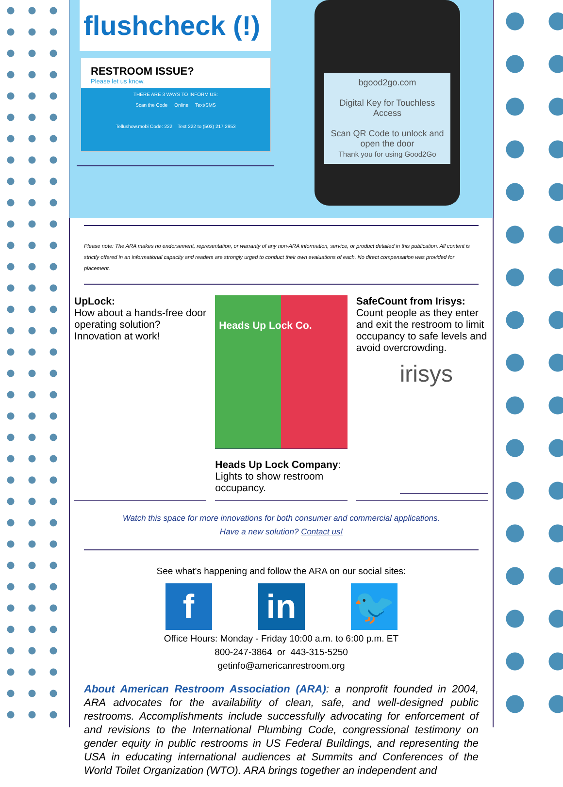flushcheck (!)
RESTROOM ISSUE?
Please let us know.
THERE ARE 3 WAYS TO INFORM US:
Scan the Code Online Text/SMS
Tellushow.mobi Code: 222 Text 222 to (503) 217 2953
bgood2go.com
Digital Key for Touchless Access
Scan QR Code to unlock and open the door
Thank you for using Good2Go
Please note: The ARA makes no endorsement, representation, or warranty of any non-ARA information, service, or product detailed in this publication. All content is strictly offered in an informational capacity and readers are strongly urged to conduct their own evaluations of each. No direct compensation was provided for placement.
UpLock:
How about a hands-free door operating solution? Innovation at work!
Heads Up Lock Co.
Heads Up Lock Company:
Lights to show restroom occupancy.
SafeCount from Irisys:
Count people as they enter and exit the restroom to limit occupancy to safe levels and avoid overcrowding.
irisys
Watch this space for more innovations for both consumer and commercial applications.
Have a new solution? Contact us!
See what's happening and follow the ARA on our social sites:
fin 🐦
Office Hours: Monday - Friday 10:00 a.m. to 6:00 p.m. ET
800-247-3864 or 443-315-5250
getinfo@americanrestroom.org
About American Restroom Association (ARA): a nonprofit founded in 2004, ARA advocates for the availability of clean, safe, and well-designed public restrooms. Accomplishments include successfully advocating for enforcement of and revisions to the International Plumbing Code, congressional testimony on gender equity in public restrooms in US Federal Buildings, and representing the USA in educating international audiences at Summits and Conferences of the World Toilet Organization (WTO). ARA brings together an independent and